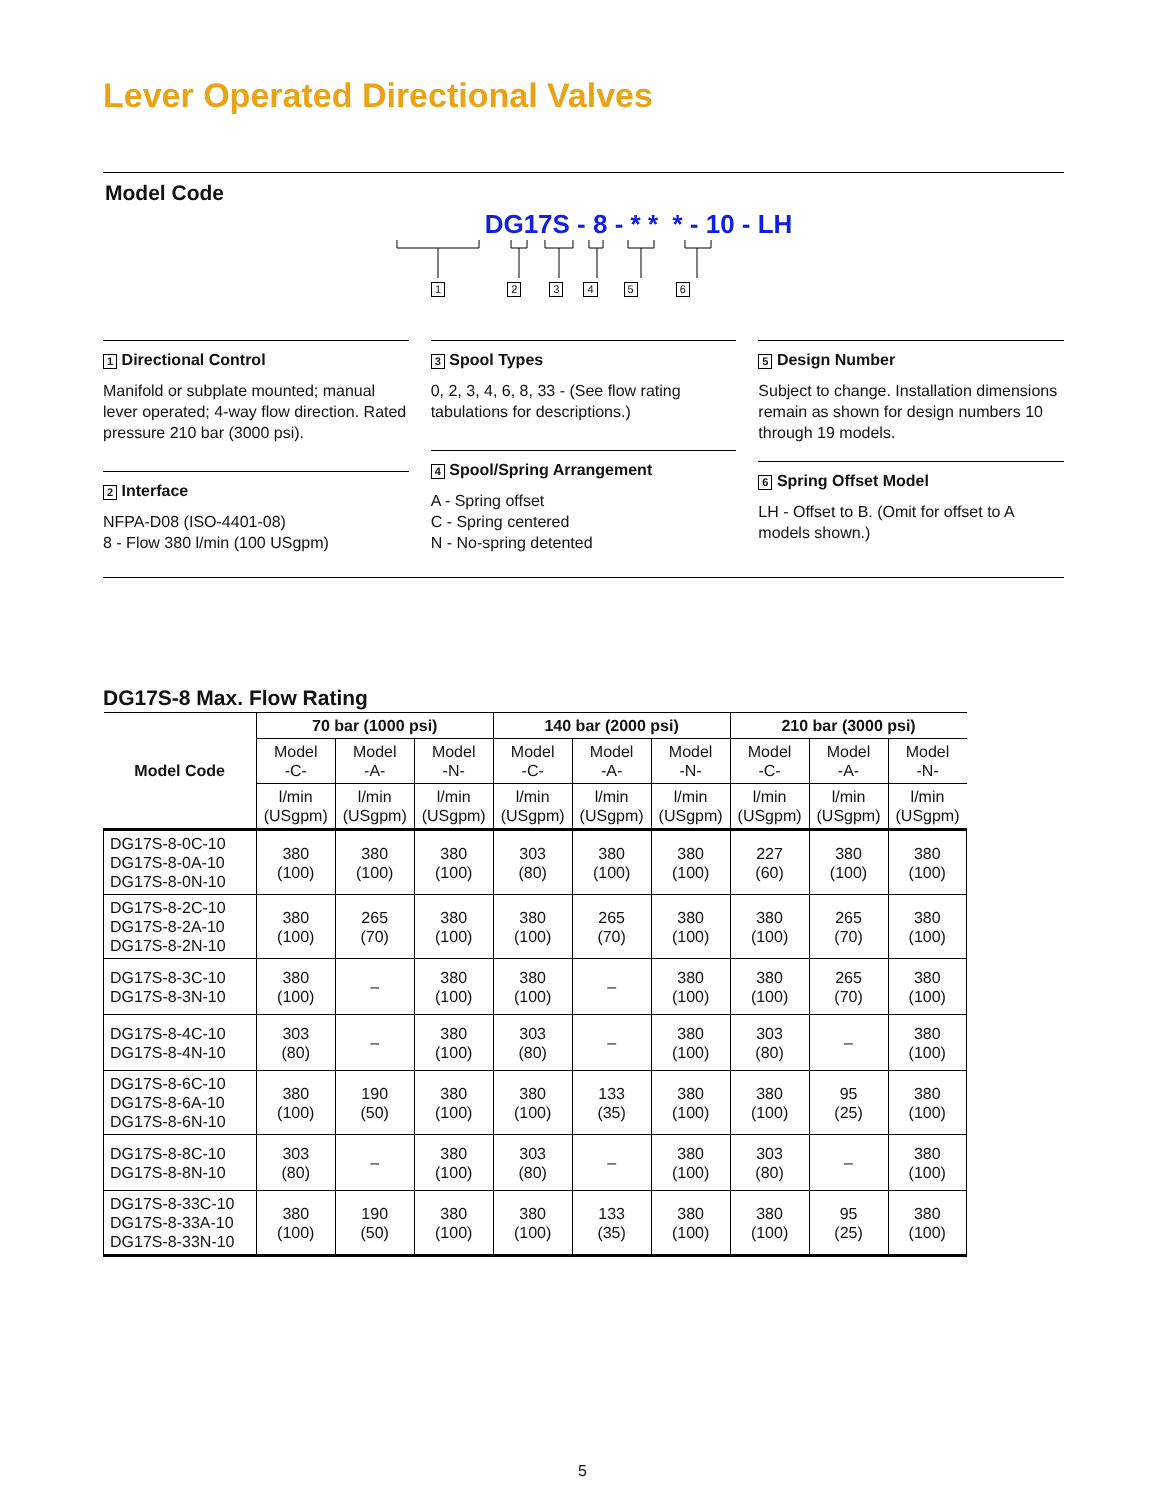Lever Operated Directional Valves
Model Code
DG17S - 8 - * * * - 10 - LH
123456
1 Directional Control
Manifold or subplate mounted; manual lever operated; 4-way flow direction. Rated pressure 210 bar (3000 psi).
2 Interface
NFPA-D08 (ISO-4401-08)
8 - Flow 380 l/min (100 USgpm)
3 Spool Types
0, 2, 3, 4, 6, 8, 33 - (See flow rating tabulations for descriptions.)
4 Spool/Spring Arrangement
A - Spring offset
C - Spring centered
N - No-spring detented
5 Design Number
Subject to change. Installation dimensions remain as shown for design numbers 10 through 19 models.
6 Spring Offset Model
LH - Offset to B. (Omit for offset to A models shown.)
DG17S-8 Max. Flow Rating
| Model Code | 70 bar (1000 psi) | | | 140 bar (2000 psi) | | | 210 bar (3000 psi) | | |
| --- | --- | --- | --- | --- | --- | --- | --- | --- | --- |
| | Model -C- | Model -A- | Model -N- | Model -C- | Model -A- | Model -N- | Model -C- | Model -A- | Model -N- |
| | l/min (USgpm) | l/min (USgpm) | l/min (USgpm) | l/min (USgpm) | l/min (USgpm) | l/min (USgpm) | l/min (USgpm) | l/min (USgpm) | l/min (USgpm) |
| DG17S-8-0C-10 DG17S-8-0A-10 DG17S-8-0N-10 | 380 (100) | 380 (100) | 380 (100) | 303 (80) | 380 (100) | 380 (100) | 227 (60) | 380 (100) | 380 (100) |
| DG17S-8-2C-10 DG17S-8-2A-10 DG17S-8-2N-10 | 380 (100) | 265 (70) | 380 (100) | 380 (100) | 265 (70) | 380 (100) | 380 (100) | 265 (70) | 380 (100) |
| DG17S-8-3C-10 DG17S-8-3N-10 | 380 (100) | – | 380 (100) | 380 (100) | – | 380 (100) | 380 (100) | 265 (70) | 380 (100) |
| DG17S-8-4C-10 DG17S-8-4N-10 | 303 (80) | – | 380 (100) | 303 (80) | – | 380 (100) | 303 (80) | – | 380 (100) |
| DG17S-8-6C-10 DG17S-8-6A-10 DG17S-8-6N-10 | 380 (100) | 190 (50) | 380 (100) | 380 (100) | 133 (35) | 380 (100) | 380 (100) | 95 (25) | 380 (100) |
| DG17S-8-8C-10 DG17S-8-8N-10 | 303 (80) | – | 380 (100) | 303 (80) | – | 380 (100) | 303 (80) | – | 380 (100) |
| DG17S-8-33C-10 DG17S-8-33A-10 DG17S-8-33N-10 | 380 (100) | 190 (50) | 380 (100) | 380 (100) | 133 (35) | 380 (100) | 380 (100) | 95 (25) | 380 (100) |
5